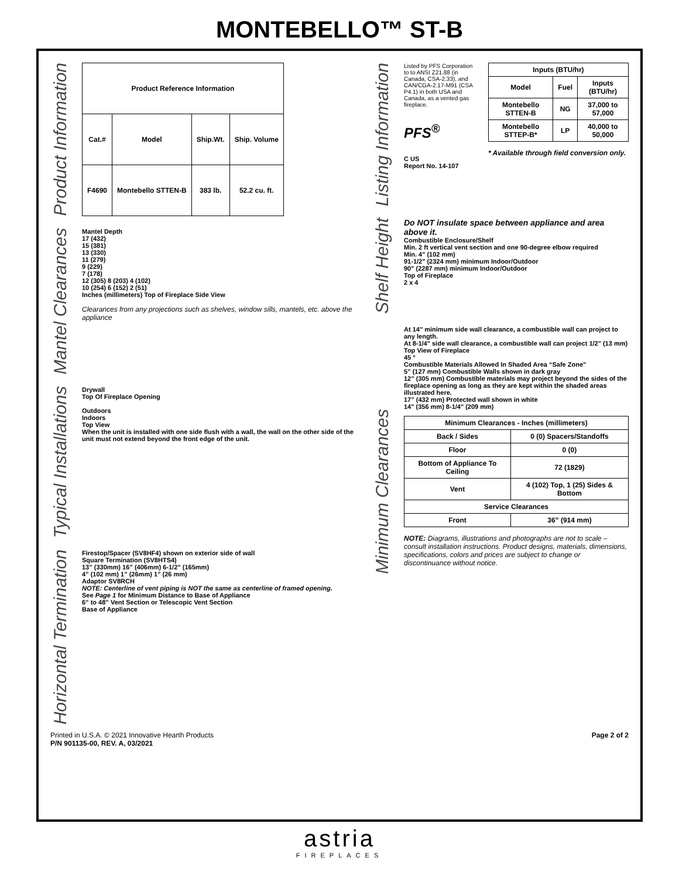MONTEBELLO™ ST-B
Product Information
| Product Reference Information | | | |
| --- | --- | --- | --- |
| Cat.# | Model | Ship.Wt. | Ship. Volume |
| F4690 | Montebello STTEN-B | 383 lb. | 52.2 cu. ft. |
Mantel Clearances
Mantel Depth
17 (432)
15 (381)
13 (330)
11 (279)
9 (229)
7 (178)
12 (305) 8 (203) 4 (102)
10 (254) 6 (152) 2 (51)
Inches (millimeters) Top of Fireplace Side View
Clearances from any projections such as shelves, window sills, mantels, etc. above the appliance
Typical Installations
Drywall
Top Of Fireplace Opening
Outdoors
Indoors
Top View
When the unit is installed with one side flush with a wall, the wall on the other side of the unit must not extend beyond the front edge of the unit.
Horizontal Termination
Firestop/Spacer (SV8HF4) shown on exterior side of wall
Square Termination (SV8HTS4)
13” (330mm) 16” (406mm) 6-1/2” (165mm)
4” (102 mm) 1” (26mm) 1” (26 mm)
Adaptor SV8RCH
NOTE: Centerline of vent piping is NOT the same as centerline of framed opening.
See Page 1 for Minimum Distance to Base of Appliance
6” to 48” Vent Section or Telescopic Vent Section
Base of Appliance
Listing Information
Listed by PFS Corporation to to ANSI Z21.88 (in Canada, CSA-2.33), and CAN/CGA-2.17-M91 (CSA P4.1) in both USA and Canada, as a vented gas fireplace.
PFS<sup>®</sup>
C US
Report No. 14-107
| Inputs (BTU/hr) | | |
| --- | --- | --- |
| Model | Fuel | Inputs (BTU/hr) |
| Montebello STTEN-B | NG | 37,000 to 57,000 |
| Montebello STTEP-B* | LP | 40,000 to 50,000 |
* Available through field conversion only.
Shelf Height
Do NOT insulate space between appliance and area above it.
Combustible Enclosure/Shelf
Min. 2 ft vertical vent section and one 90-degree elbow required
Min. 4" (102 mm)
91-1/2" (2324 mm) minimum Indoor/Outdoor
90" (2287 mm) minimum Indoor/Outdoor
Top of Fireplace
2 x 4
Minimum Clearances
At 14" minimum side wall clearance, a combustible wall can project to any length.
At 8-1/4" side wall clearance, a combustible wall can project 1/2" (13 mm)
Top View of Fireplace
45 °
Combustible Materials Allowed In Shaded Area “Safe Zone”
5” (127 mm) Combustible Walls shown in dark gray
12” (305 mm) Combustible materials may project beyond the sides of the fireplace opening as long as they are kept within the shaded areas illustrated here.
17” (432 mm) Protected wall shown in white
14" (356 mm) 8-1/4" (209 mm)
| Minimum Clearances - Inches (millimeters) | |
| --- | --- |
| Back / Sides | 0 (0) Spacers/Standoffs |
| Floor | 0 (0) |
| Bottom of Appliance To Ceiling | 72 (1829) |
| Vent | 4 (102) Top, 1 (25) Sides & Bottom |
| Service Clearances | |
| Front | 36” (914 mm) |
NOTE: Diagrams, illustrations and photographs are not to scale – consult installation instructions. Product designs, materials, dimensions, specifications, colors and prices are subject to change or discontinuance without notice.
Printed in U.S.A. © 2021 Innovative Hearth Products
P/N 901135-00, REV. A, 03/2021
Page 2 of 2
astria
FIREPLACES